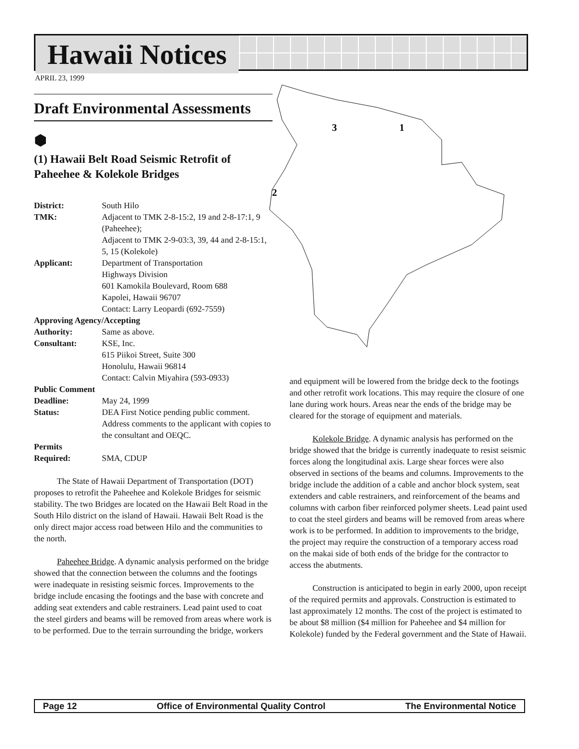Hawaii Notices
APRIL 23, 1999
3
1
2
Draft Environmental Assessments
⬢
(1) Hawaii Belt Road Seismic Retrofit of Paheehee & Kolekole Bridges
District: South Hilo
TMK: Adjacent to TMK 2-8-15:2, 19 and 2-8-17:1, 9 (Paheehee);
Adjacent to TMK 2-9-03:3, 39, 44 and 2-8-15:1, 5, 15 (Kolekole)
Applicant: Department of Transportation
Highways Division
601 Kamokila Boulevard, Room 688
Kapolei, Hawaii 96707
Contact: Larry Leopardi (692-7559)
Approving Agency/Accepting
Authority: Same as above.
Consultant: KSE, Inc.
615 Piikoi Street, Suite 300
Honolulu, Hawaii 96814
Contact: Calvin Miyahira (593-0933)
Public Comment
Deadline: May 24, 1999
Status: DEA First Notice pending public comment. Address comments to the applicant with copies to the consultant and OEQC.
Permits
Required: SMA, CDUP
The State of Hawaii Department of Transportation (DOT) proposes to retrofit the Paheehee and Kolekole Bridges for seismic stability. The two Bridges are located on the Hawaii Belt Road in the South Hilo district on the island of Hawaii. Hawaii Belt Road is the only direct major access road between Hilo and the communities to the north.
Paheehee Bridge. A dynamic analysis performed on the bridge showed that the connection between the columns and the footings were inadequate in resisting seismic forces. Improvements to the bridge include encasing the footings and the base with concrete and adding seat extenders and cable restrainers. Lead paint used to coat the steel girders and beams will be removed from areas where work is to be performed. Due to the terrain surrounding the bridge, workers
and equipment will be lowered from the bridge deck to the footings and other retrofit work locations. This may require the closure of one lane during work hours. Areas near the ends of the bridge may be cleared for the storage of equipment and materials.
Kolekole Bridge. A dynamic analysis has performed on the bridge showed that the bridge is currently inadequate to resist seismic forces along the longitudinal axis. Large shear forces were also observed in sections of the beams and columns. Improvements to the bridge include the addition of a cable and anchor block system, seat extenders and cable restrainers, and reinforcement of the beams and columns with carbon fiber reinforced polymer sheets. Lead paint used to coat the steel girders and beams will be removed from areas where work is to be performed. In addition to improvements to the bridge, the project may require the construction of a temporary access road on the makai side of both ends of the bridge for the contractor to access the abutments.
Construction is anticipated to begin in early 2000, upon receipt of the required permits and approvals. Construction is estimated to last approximately 12 months. The cost of the project is estimated to be about $8 million ($4 million for Paheehee and $4 million for Kolekole) funded by the Federal government and the State of Hawaii.
Page 12 Office of Environmental Quality Control The Environmental Notice